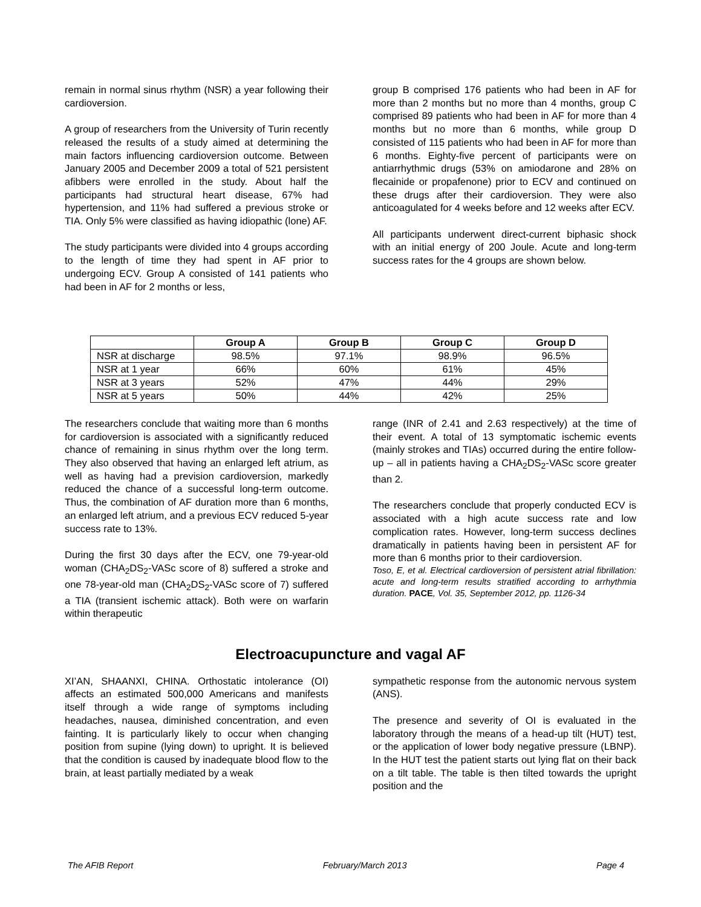remain in normal sinus rhythm (NSR) a year following their cardioversion.
A group of researchers from the University of Turin recently released the results of a study aimed at determining the main factors influencing cardioversion outcome. Between January 2005 and December 2009 a total of 521 persistent afibbers were enrolled in the study. About half the participants had structural heart disease, 67% had hypertension, and 11% had suffered a previous stroke or TIA. Only 5% were classified as having idiopathic (lone) AF.
The study participants were divided into 4 groups according to the length of time they had spent in AF prior to undergoing ECV. Group A consisted of 141 patients who had been in AF for 2 months or less,
group B comprised 176 patients who had been in AF for more than 2 months but no more than 4 months, group C comprised 89 patients who had been in AF for more than 4 months but no more than 6 months, while group D consisted of 115 patients who had been in AF for more than 6 months. Eighty-five percent of participants were on antiarrhythmic drugs (53% on amiodarone and 28% on flecainide or propafenone) prior to ECV and continued on these drugs after their cardioversion. They were also anticoagulated for 4 weeks before and 12 weeks after ECV.
All participants underwent direct-current biphasic shock with an initial energy of 200 Joule. Acute and long-term success rates for the 4 groups are shown below.
| | Group A | Group B | Group C | Group D |
| --- | --- | --- | --- | --- |
| NSR at discharge | 98.5% | 97.1% | 98.9% | 96.5% |
| NSR at 1 year | 66% | 60% | 61% | 45% |
| NSR at 3 years | 52% | 47% | 44% | 29% |
| NSR at 5 years | 50% | 44% | 42% | 25% |
The researchers conclude that waiting more than 6 months for cardioversion is associated with a significantly reduced chance of remaining in sinus rhythm over the long term. They also observed that having an enlarged left atrium, as well as having had a prevision cardioversion, markedly reduced the chance of a successful long-term outcome. Thus, the combination of AF duration more than 6 months, an enlarged left atrium, and a previous ECV reduced 5-year success rate to 13%.
During the first 30 days after the ECV, one 79-year-old woman (CHA<sub>2</sub>DS<sub>2</sub>-VASc score of 8) suffered a stroke and one 78-year-old man (CHA<sub>2</sub>DS<sub>2</sub>-VASc score of 7) suffered a TIA (transient ischemic attack). Both were on warfarin within therapeutic
range (INR of 2.41 and 2.63 respectively) at the time of their event. A total of 13 symptomatic ischemic events (mainly strokes and TIAs) occurred during the entire follow-up – all in patients having a CHA<sub>2</sub>DS<sub>2</sub>-VASc score greater than 2.
The researchers conclude that properly conducted ECV is associated with a high acute success rate and low complication rates. However, long-term success declines dramatically in patients having been in persistent AF for more than 6 months prior to their cardioversion.
Toso, E, et al. Electrical cardioversion of persistent atrial fibrillation: acute and long-term results stratified according to arrhythmia duration. PACE, Vol. 35, September 2012, pp. 1126-34
Electroacupuncture and vagal AF
XI’AN, SHAANXI, CHINA. Orthostatic intolerance (OI) affects an estimated 500,000 Americans and manifests itself through a wide range of symptoms including headaches, nausea, diminished concentration, and even fainting. It is particularly likely to occur when changing position from supine (lying down) to upright. It is believed that the condition is caused by inadequate blood flow to the brain, at least partially mediated by a weak
sympathetic response from the autonomic nervous system (ANS).
The presence and severity of OI is evaluated in the laboratory through the means of a head-up tilt (HUT) test, or the application of lower body negative pressure (LBNP). In the HUT test the patient starts out lying flat on their back on a tilt table. The table is then tilted towards the upright position and the
The AFIB Report February/March 2013 Page 4